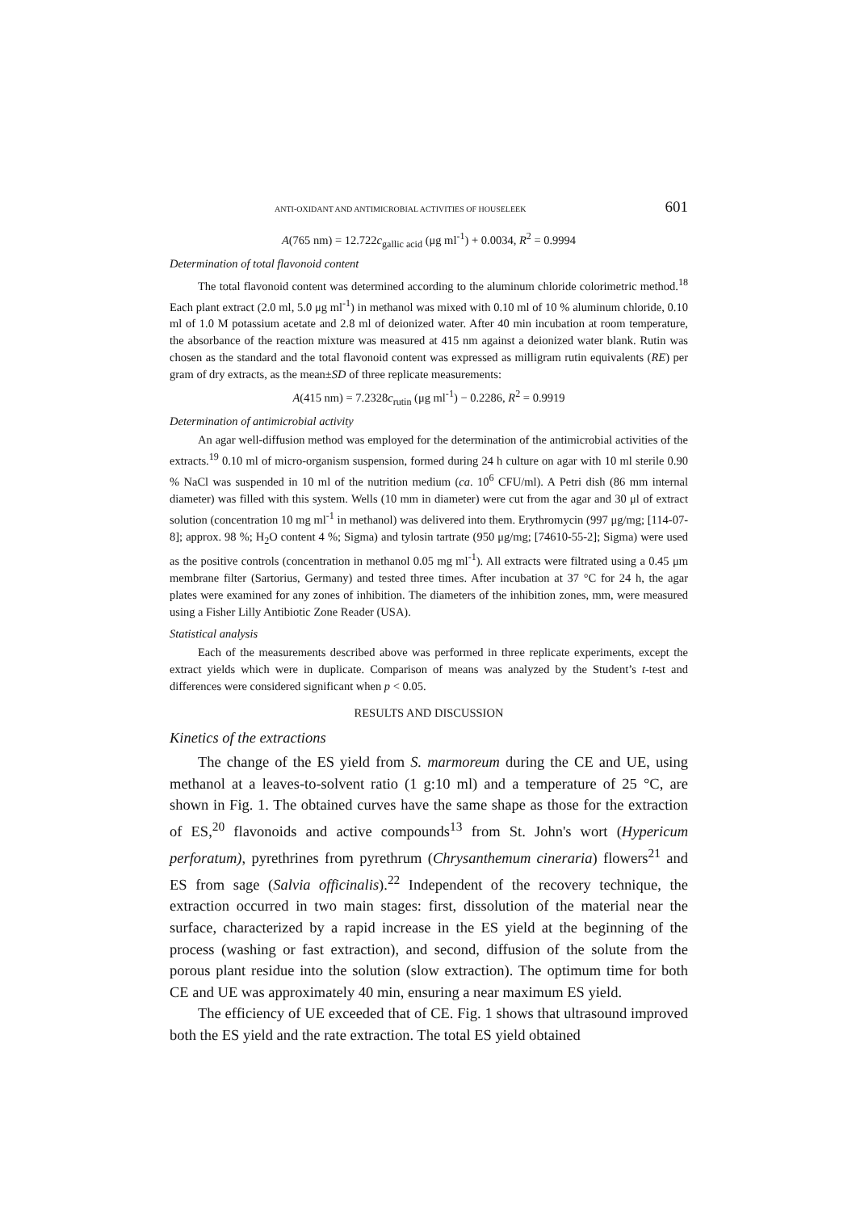ANTI-OXIDANT AND ANTIMICROBIAL ACTIVITIES OF HOUSELEEK 601
A(765 nm) = 12.722c<sub>gallic acid</sub> (μg ml<sup>-1</sup>) + 0.0034, R<sup>2</sup> = 0.9994
Determination of total flavonoid content
The total flavonoid content was determined according to the aluminum chloride colorimetric method.<sup>18</sup> Each plant extract (2.0 ml, 5.0 μg ml<sup>-1</sup>) in methanol was mixed with 0.10 ml of 10 % aluminum chloride, 0.10 ml of 1.0 M potassium acetate and 2.8 ml of deionized water. After 40 min incubation at room temperature, the absorbance of the reaction mixture was measured at 415 nm against a deionized water blank. Rutin was chosen as the standard and the total flavonoid content was expressed as milligram rutin equivalents (RE) per gram of dry extracts, as the mean±SD of three replicate measurements:
A(415 nm) = 7.2328c<sub>rutin</sub> (μg ml<sup>-1</sup>) − 0.2286, R<sup>2</sup> = 0.9919
Determination of antimicrobial activity
An agar well-diffusion method was employed for the determination of the antimicrobial activities of the extracts.<sup>19</sup> 0.10 ml of micro-organism suspension, formed during 24 h culture on agar with 10 ml sterile 0.90 % NaCl was suspended in 10 ml of the nutrition medium (ca. 10<sup>6</sup> CFU/ml). A Petri dish (86 mm internal diameter) was filled with this system. Wells (10 mm in diameter) were cut from the agar and 30 μl of extract solution (concentration 10 mg ml<sup>-1</sup> in methanol) was delivered into them. Erythromycin (997 μg/mg; [114-07-8]; approx. 98 %; H<sub>2</sub>O content 4 %; Sigma) and tylosin tartrate (950 μg/mg; [74610-55-2]; Sigma) were used as the positive controls (concentration in methanol 0.05 mg ml<sup>-1</sup>). All extracts were filtrated using a 0.45 μm membrane filter (Sartorius, Germany) and tested three times. After incubation at 37 °C for 24 h, the agar plates were examined for any zones of inhibition. The diameters of the inhibition zones, mm, were measured using a Fisher Lilly Antibiotic Zone Reader (USA).
Statistical analysis
Each of the measurements described above was performed in three replicate experiments, except the extract yields which were in duplicate. Comparison of means was analyzed by the Student’s t-test and differences were considered significant when p < 0.05.
RESULTS AND DISCUSSION
Kinetics of the extractions
The change of the ES yield from S. marmoreum during the CE and UE, using methanol at a leaves-to-solvent ratio (1 g:10 ml) and a temperature of 25 °C, are shown in Fig. 1. The obtained curves have the same shape as those for the extraction of ES,<sup>20</sup> flavonoids and active compounds<sup>13</sup> from St. John's wort (Hypericum perforatum), pyrethrines from pyrethrum (Chrysanthemum cineraria) flowers<sup>21</sup> and ES from sage (Salvia officinalis).<sup>22</sup> Independent of the recovery technique, the extraction occurred in two main stages: first, dissolution of the material near the surface, characterized by a rapid increase in the ES yield at the beginning of the process (washing or fast extraction), and second, diffusion of the solute from the porous plant residue into the solution (slow extraction). The optimum time for both CE and UE was approximately 40 min, ensuring a near maximum ES yield.
The efficiency of UE exceeded that of CE. Fig. 1 shows that ultrasound improved both the ES yield and the rate extraction. The total ES yield obtained